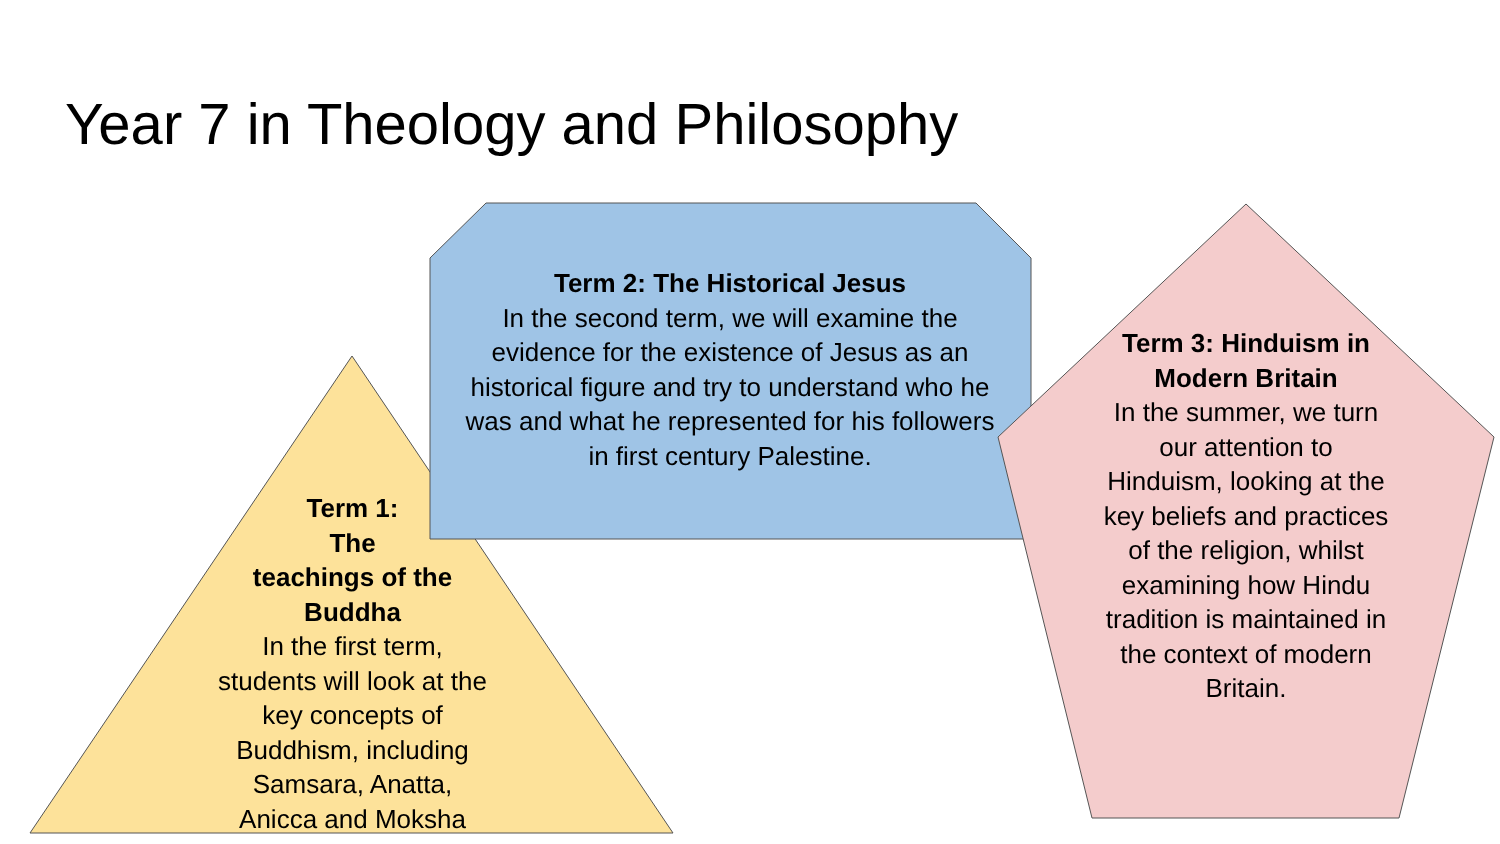Year 7 in Theology and Philosophy
Term 2: The Historical Jesus
In the second term, we will examine the evidence for the existence of Jesus as an historical figure and try to understand who he was and what he represented for his followers in first century Palestine.
Term 1:
The
teachings of the
Buddha
In the first term, students will look at the key concepts of Buddhism, including Samsara, Anatta, Anicca and Moksha
Term 3: Hinduism in Modern Britain
In the summer, we turn our attention to Hinduism, looking at the key beliefs and practices of the religion, whilst examining how Hindu tradition is maintained in the context of modern Britain.